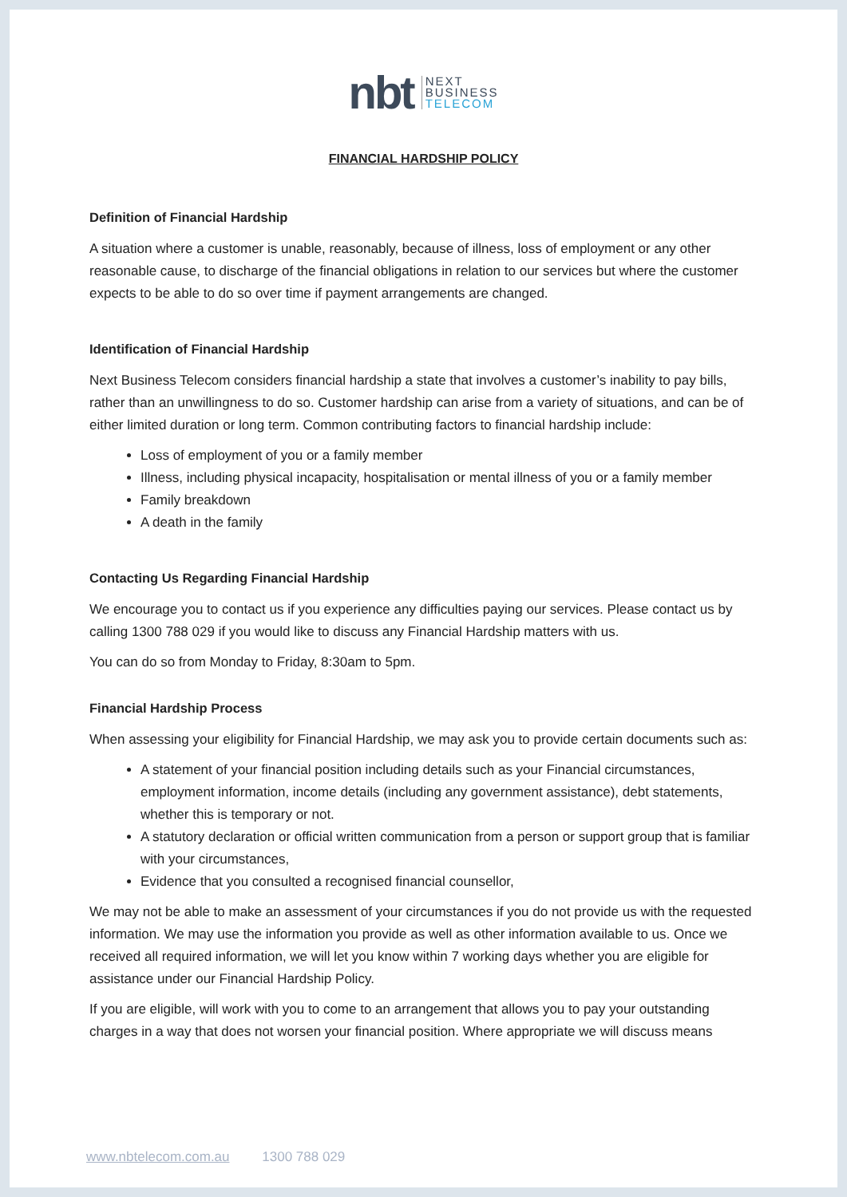nbt NEXT
BUSINESS
TELECOM
FINANCIAL HARDSHIP POLICY
Definition of Financial Hardship
A situation where a customer is unable, reasonably, because of illness, loss of employment or any other reasonable cause, to discharge of the financial obligations in relation to our services but where the customer expects to be able to do so over time if payment arrangements are changed.
Identification of Financial Hardship
Next Business Telecom considers financial hardship a state that involves a customer’s inability to pay bills, rather than an unwillingness to do so. Customer hardship can arise from a variety of situations, and can be of either limited duration or long term. Common contributing factors to financial hardship include:
Loss of employment of you or a family member
Illness, including physical incapacity, hospitalisation or mental illness of you or a family member
Family breakdown
A death in the family
Contacting Us Regarding Financial Hardship
We encourage you to contact us if you experience any difficulties paying our services. Please contact us by calling 1300 788 029 if you would like to discuss any Financial Hardship matters with us.
You can do so from Monday to Friday, 8:30am to 5pm.
Financial Hardship Process
When assessing your eligibility for Financial Hardship, we may ask you to provide certain documents such as:
A statement of your financial position including details such as your Financial circumstances, employment information, income details (including any government assistance), debt statements, whether this is temporary or not.
A statutory declaration or official written communication from a person or support group that is familiar with your circumstances,
Evidence that you consulted a recognised financial counsellor,
We may not be able to make an assessment of your circumstances if you do not provide us with the requested information. We may use the information you provide as well as other information available to us. Once we received all required information, we will let you know within 7 working days whether you are eligible for assistance under our Financial Hardship Policy.
If you are eligible, will work with you to come to an arrangement that allows you to pay your outstanding charges in a way that does not worsen your financial position. Where appropriate we will discuss means
www.nbtelecom.com.au 1300 788 029